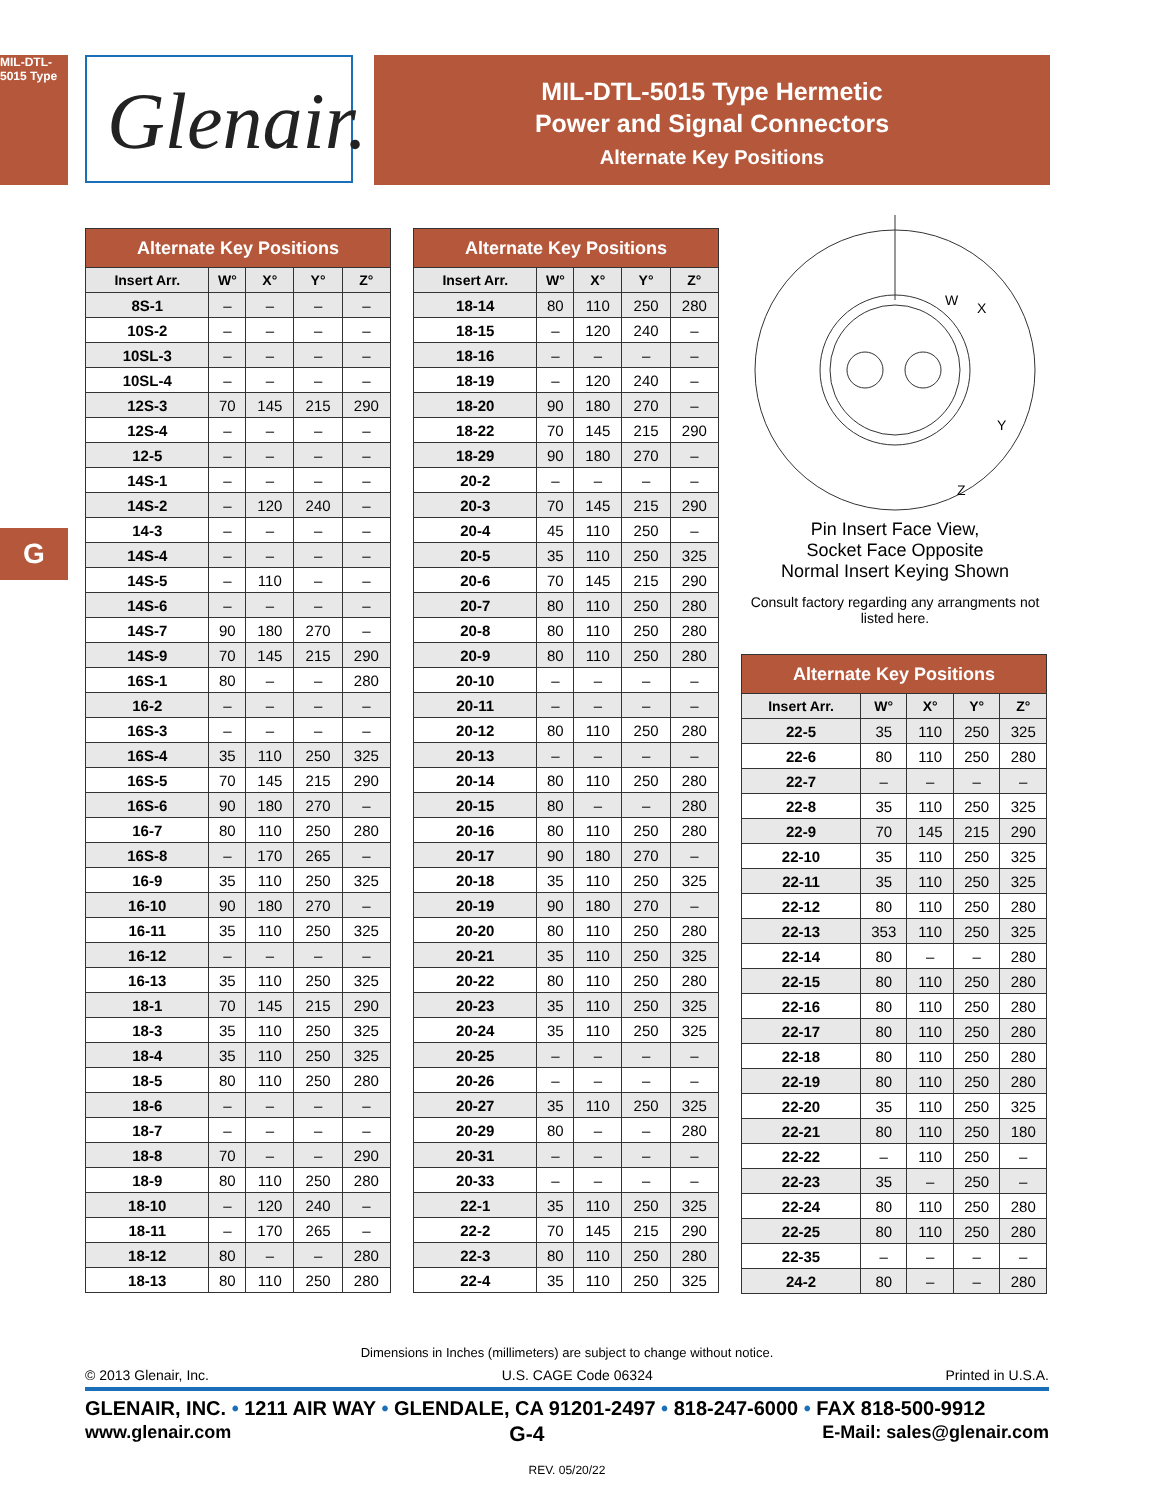MIL-DTL-5015 Type
Glenair.
MIL-DTL-5015 Type Hermetic
Power and Signal Connectors
Alternate Key Positions
G
| Alternate Key Positions | | | | |
| --- | --- | --- | --- | --- |
| Insert Arr. | W° | X° | Y° | Z° |
| 8S-1 | – | – | – | – |
| 10S-2 | – | – | – | – |
| 10SL-3 | – | – | – | – |
| 10SL-4 | – | – | – | – |
| 12S-3 | 70 | 145 | 215 | 290 |
| 12S-4 | – | – | – | – |
| 12-5 | – | – | – | – |
| 14S-1 | – | – | – | – |
| 14S-2 | – | 120 | 240 | – |
| 14-3 | – | – | – | – |
| 14S-4 | – | – | – | – |
| 14S-5 | – | 110 | – | – |
| 14S-6 | – | – | – | – |
| 14S-7 | 90 | 180 | 270 | – |
| 14S-9 | 70 | 145 | 215 | 290 |
| 16S-1 | 80 | – | – | 280 |
| 16-2 | – | – | – | – |
| 16S-3 | – | – | – | – |
| 16S-4 | 35 | 110 | 250 | 325 |
| 16S-5 | 70 | 145 | 215 | 290 |
| 16S-6 | 90 | 180 | 270 | – |
| 16-7 | 80 | 110 | 250 | 280 |
| 16S-8 | – | 170 | 265 | – |
| 16-9 | 35 | 110 | 250 | 325 |
| 16-10 | 90 | 180 | 270 | – |
| 16-11 | 35 | 110 | 250 | 325 |
| 16-12 | – | – | – | – |
| 16-13 | 35 | 110 | 250 | 325 |
| 18-1 | 70 | 145 | 215 | 290 |
| 18-3 | 35 | 110 | 250 | 325 |
| 18-4 | 35 | 110 | 250 | 325 |
| 18-5 | 80 | 110 | 250 | 280 |
| 18-6 | – | – | – | – |
| 18-7 | – | – | – | – |
| 18-8 | 70 | – | – | 290 |
| 18-9 | 80 | 110 | 250 | 280 |
| 18-10 | – | 120 | 240 | – |
| 18-11 | – | 170 | 265 | – |
| 18-12 | 80 | – | – | 280 |
| 18-13 | 80 | 110 | 250 | 280 |
| Alternate Key Positions | | | | |
| --- | --- | --- | --- | --- |
| Insert Arr. | W° | X° | Y° | Z° |
| 18-14 | 80 | 110 | 250 | 280 |
| 18-15 | – | 120 | 240 | – |
| 18-16 | – | – | – | – |
| 18-19 | – | 120 | 240 | – |
| 18-20 | 90 | 180 | 270 | – |
| 18-22 | 70 | 145 | 215 | 290 |
| 18-29 | 90 | 180 | 270 | – |
| 20-2 | – | – | – | – |
| 20-3 | 70 | 145 | 215 | 290 |
| 20-4 | 45 | 110 | 250 | – |
| 20-5 | 35 | 110 | 250 | 325 |
| 20-6 | 70 | 145 | 215 | 290 |
| 20-7 | 80 | 110 | 250 | 280 |
| 20-8 | 80 | 110 | 250 | 280 |
| 20-9 | 80 | 110 | 250 | 280 |
| 20-10 | – | – | – | – |
| 20-11 | – | – | – | – |
| 20-12 | 80 | 110 | 250 | 280 |
| 20-13 | – | – | – | – |
| 20-14 | 80 | 110 | 250 | 280 |
| 20-15 | 80 | – | – | 280 |
| 20-16 | 80 | 110 | 250 | 280 |
| 20-17 | 90 | 180 | 270 | – |
| 20-18 | 35 | 110 | 250 | 325 |
| 20-19 | 90 | 180 | 270 | – |
| 20-20 | 80 | 110 | 250 | 280 |
| 20-21 | 35 | 110 | 250 | 325 |
| 20-22 | 80 | 110 | 250 | 280 |
| 20-23 | 35 | 110 | 250 | 325 |
| 20-24 | 35 | 110 | 250 | 325 |
| 20-25 | – | – | – | – |
| 20-26 | – | – | – | – |
| 20-27 | 35 | 110 | 250 | 325 |
| 20-29 | 80 | – | – | 280 |
| 20-31 | – | – | – | – |
| 20-33 | – | – | – | – |
| 22-1 | 35 | 110 | 250 | 325 |
| 22-2 | 70 | 145 | 215 | 290 |
| 22-3 | 80 | 110 | 250 | 280 |
| 22-4 | 35 | 110 | 250 | 325 |
W
X
Y
Z
Pin Insert Face View,
Socket Face Opposite
Normal Insert Keying Shown
Consult factory regarding any arrangments not listed here.
| Alternate Key Positions | | | | |
| --- | --- | --- | --- | --- |
| Insert Arr. | W° | X° | Y° | Z° |
| 22-5 | 35 | 110 | 250 | 325 |
| 22-6 | 80 | 110 | 250 | 280 |
| 22-7 | – | – | – | – |
| 22-8 | 35 | 110 | 250 | 325 |
| 22-9 | 70 | 145 | 215 | 290 |
| 22-10 | 35 | 110 | 250 | 325 |
| 22-11 | 35 | 110 | 250 | 325 |
| 22-12 | 80 | 110 | 250 | 280 |
| 22-13 | 353 | 110 | 250 | 325 |
| 22-14 | 80 | – | – | 280 |
| 22-15 | 80 | 110 | 250 | 280 |
| 22-16 | 80 | 110 | 250 | 280 |
| 22-17 | 80 | 110 | 250 | 280 |
| 22-18 | 80 | 110 | 250 | 280 |
| 22-19 | 80 | 110 | 250 | 280 |
| 22-20 | 35 | 110 | 250 | 325 |
| 22-21 | 80 | 110 | 250 | 180 |
| 22-22 | – | 110 | 250 | – |
| 22-23 | 35 | – | 250 | – |
| 22-24 | 80 | 110 | 250 | 280 |
| 22-25 | 80 | 110 | 250 | 280 |
| 22-35 | – | – | – | – |
| 24-2 | 80 | – | – | 280 |
Dimensions in Inches (millimeters) are subject to change without notice.
© 2013 Glenair, Inc. U.S. CAGE Code 06324 Printed in U.S.A.
GLENAIR, INC. • 1211 AIR WAY • GLENDALE, CA 91201-2497 • 818-247-6000 • FAX 818-500-9912
www.glenair.com G-4 E-Mail: sales@glenair.com
REV. 05/20/22